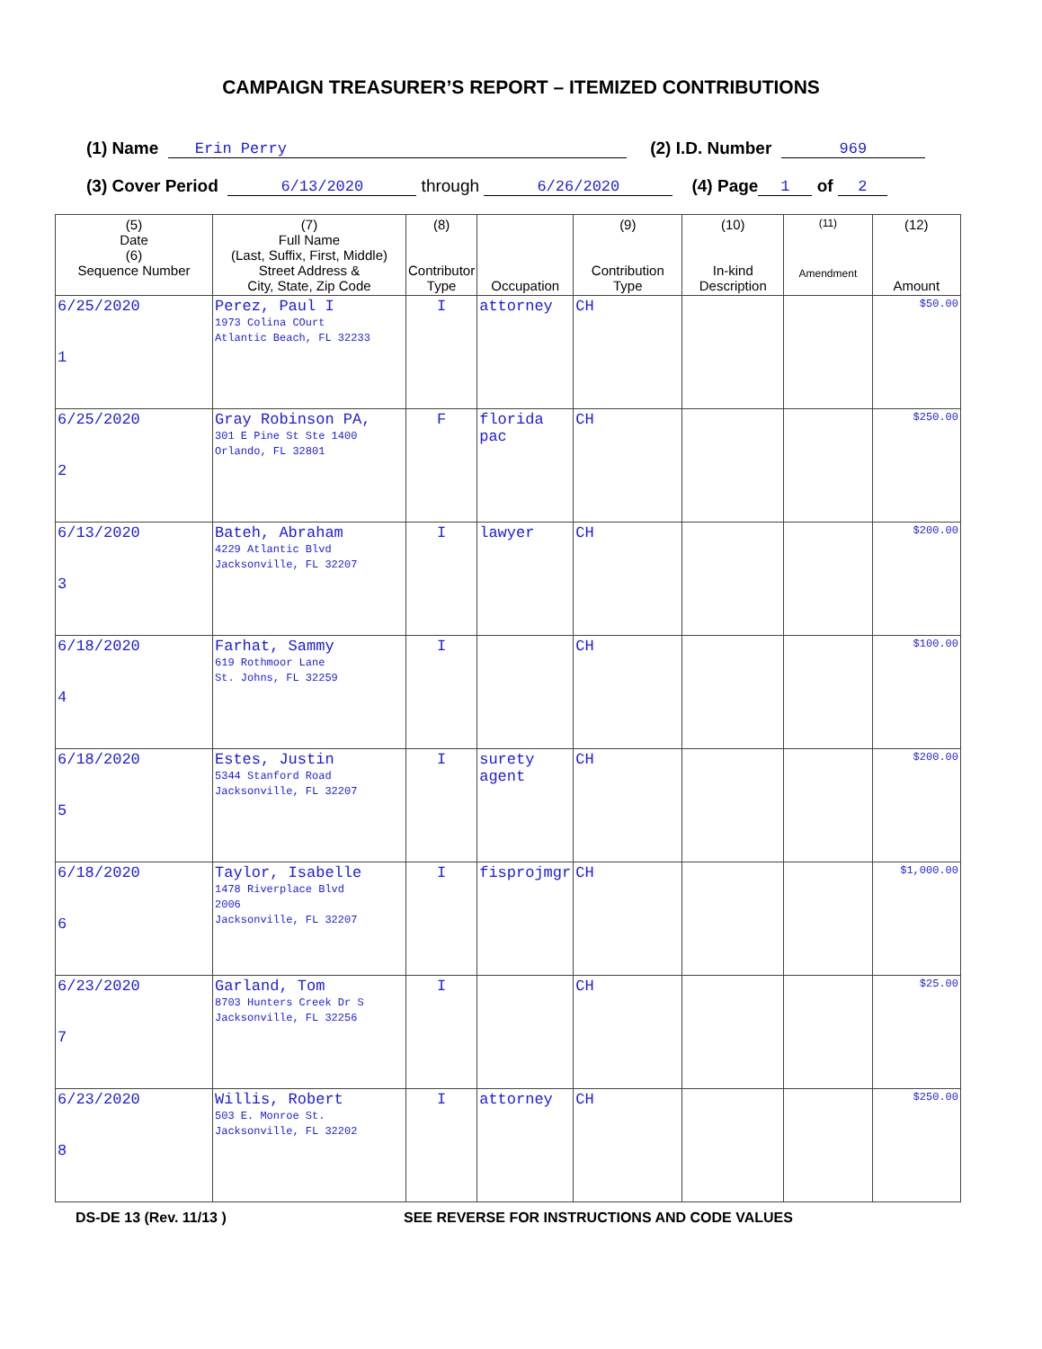CAMPAIGN TREASURER’S REPORT – ITEMIZED CONTRIBUTIONS
(1) Name Erin Perry (2) I.D. Number 969
(3) Cover Period 6/13/2020 through 6/26/2020 (4) Page 1 of 2
| (5) Date (6) Sequence Number | (7) Full Name (Last, Suffix, First, Middle) Street Address & City, State, Zip Code | (8) Contributor Type | Occupation | (9) Contribution Type | (10) In-kind Description | (11) Amendment | (12) Amount |
| --- | --- | --- | --- | --- | --- | --- | --- |
| 6/25/2020 1 | Perez, Paul I 1973 Colina COurt Atlantic Beach, FL 32233 | I | attorney | CH | | | $50.00 |
| 6/25/2020 2 | Gray Robinson PA, 301 E Pine St Ste 1400 Orlando, FL 32801 | F | florida pac | CH | | | $250.00 |
| 6/13/2020 3 | Bateh, Abraham 4229 Atlantic Blvd Jacksonville, FL 32207 | I | lawyer | CH | | | $200.00 |
| 6/18/2020 4 | Farhat, Sammy 619 Rothmoor Lane St. Johns, FL 32259 | I | | CH | | | $100.00 |
| 6/18/2020 5 | Estes, Justin 5344 Stanford Road Jacksonville, FL 32207 | I | surety agent | CH | | | $200.00 |
| 6/18/2020 6 | Taylor, Isabelle 1478 Riverplace Blvd 2006 Jacksonville, FL 32207 | I | fisprojmgr | CH | | | $1,000.00 |
| 6/23/2020 7 | Garland, Tom 8703 Hunters Creek Dr S Jacksonville, FL 32256 | I | | CH | | | $25.00 |
| 6/23/2020 8 | Willis, Robert 503 E. Monroe St. Jacksonville, FL 32202 | I | attorney | CH | | | $250.00 |
DS-DE 13 (Rev. 11/13 ) SEE REVERSE FOR INSTRUCTIONS AND CODE VALUES